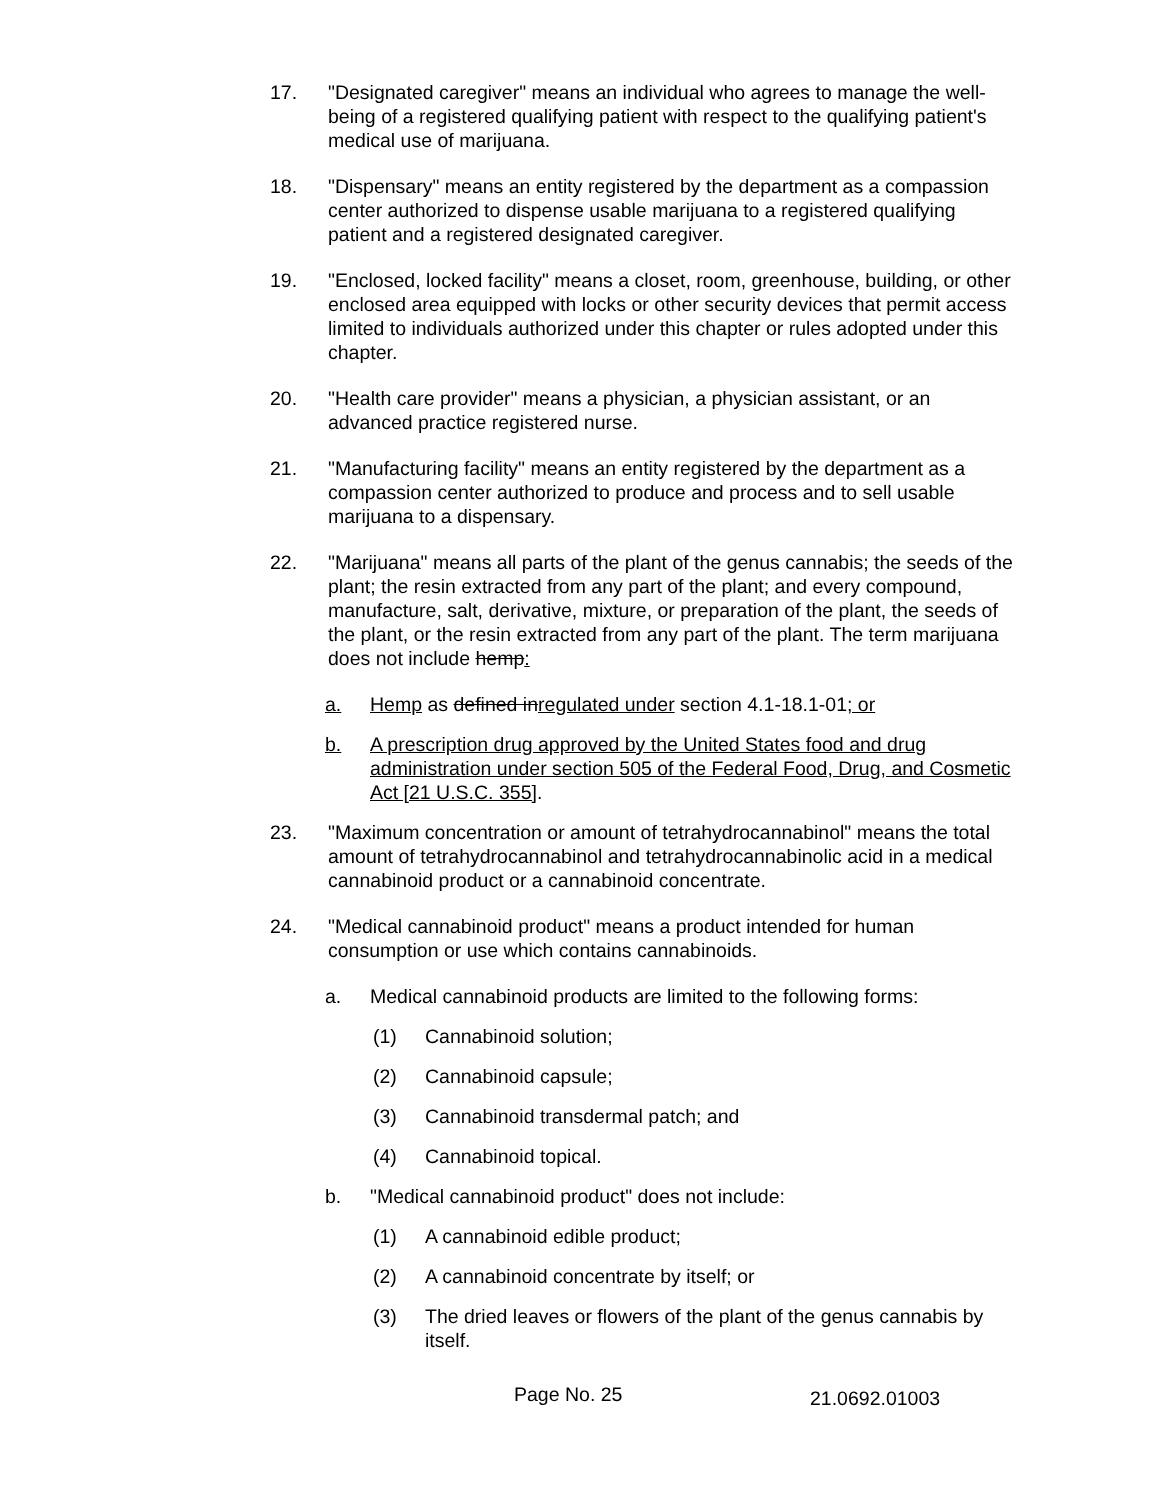17. "Designated caregiver" means an individual who agrees to manage the well-being of a registered qualifying patient with respect to the qualifying patient's medical use of marijuana.
18. "Dispensary" means an entity registered by the department as a compassion center authorized to dispense usable marijuana to a registered qualifying patient and a registered designated caregiver.
19. "Enclosed, locked facility" means a closet, room, greenhouse, building, or other enclosed area equipped with locks or other security devices that permit access limited to individuals authorized under this chapter or rules adopted under this chapter.
20. "Health care provider" means a physician, a physician assistant, or an advanced practice registered nurse.
21. "Manufacturing facility" means an entity registered by the department as a compassion center authorized to produce and process and to sell usable marijuana to a dispensary.
22. "Marijuana" means all parts of the plant of the genus cannabis; the seeds of the plant; the resin extracted from any part of the plant; and every compound, manufacture, salt, derivative, mixture, or preparation of the plant, the seeds of the plant, or the resin extracted from any part of the plant. The term marijuana does not include hemp:
a. Hemp as defined inregulated under section 4.1-18.1-01; or
b. A prescription drug approved by the United States food and drug administration under section 505 of the Federal Food, Drug, and Cosmetic Act [21 U.S.C. 355].
23. "Maximum concentration or amount of tetrahydrocannabinol" means the total amount of tetrahydrocannabinol and tetrahydrocannabinolic acid in a medical cannabinoid product or a cannabinoid concentrate.
24. "Medical cannabinoid product" means a product intended for human consumption or use which contains cannabinoids.
a. Medical cannabinoid products are limited to the following forms:
(1) Cannabinoid solution;
(2) Cannabinoid capsule;
(3) Cannabinoid transdermal patch; and
(4) Cannabinoid topical.
b. "Medical cannabinoid product" does not include:
(1) A cannabinoid edible product;
(2) A cannabinoid concentrate by itself; or
(3) The dried leaves or flowers of the plant of the genus cannabis by itself.
Page No. 25
21.0692.01003